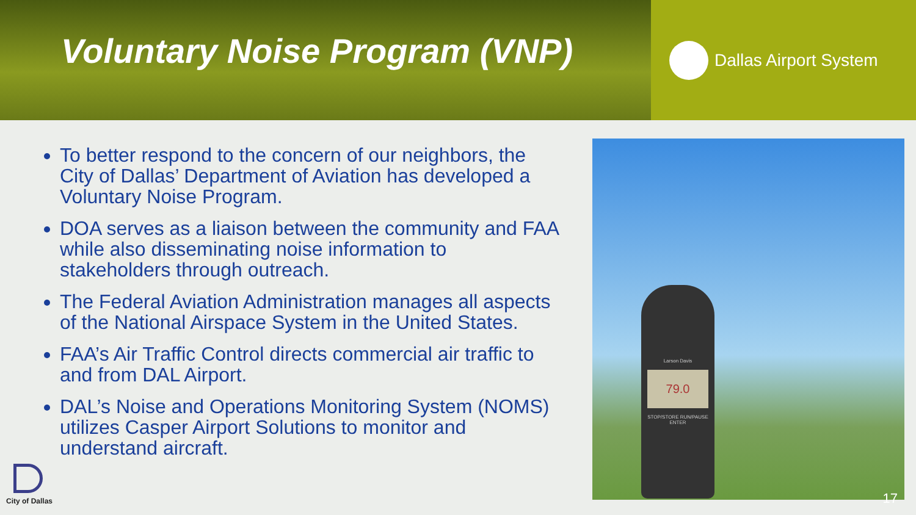Voluntary Noise Program (VNP)
Dallas Airport System
To better respond to the concern of our neighbors, the City of Dallas’ Department of Aviation has developed a Voluntary Noise Program.
DOA serves as a liaison between the community and FAA while also disseminating noise information to stakeholders through outreach.
The Federal Aviation Administration manages all aspects of the National Airspace System in the United States.
FAA’s Air Traffic Control directs commercial air traffic to and from DAL Airport.
DAL’s Noise and Operations Monitoring System (NOMS) utilizes Casper Airport Solutions to monitor and understand aircraft.
Larson Davis
79.0
STOP/STORE RUN/PAUSE ENTER
City of Dallas 17